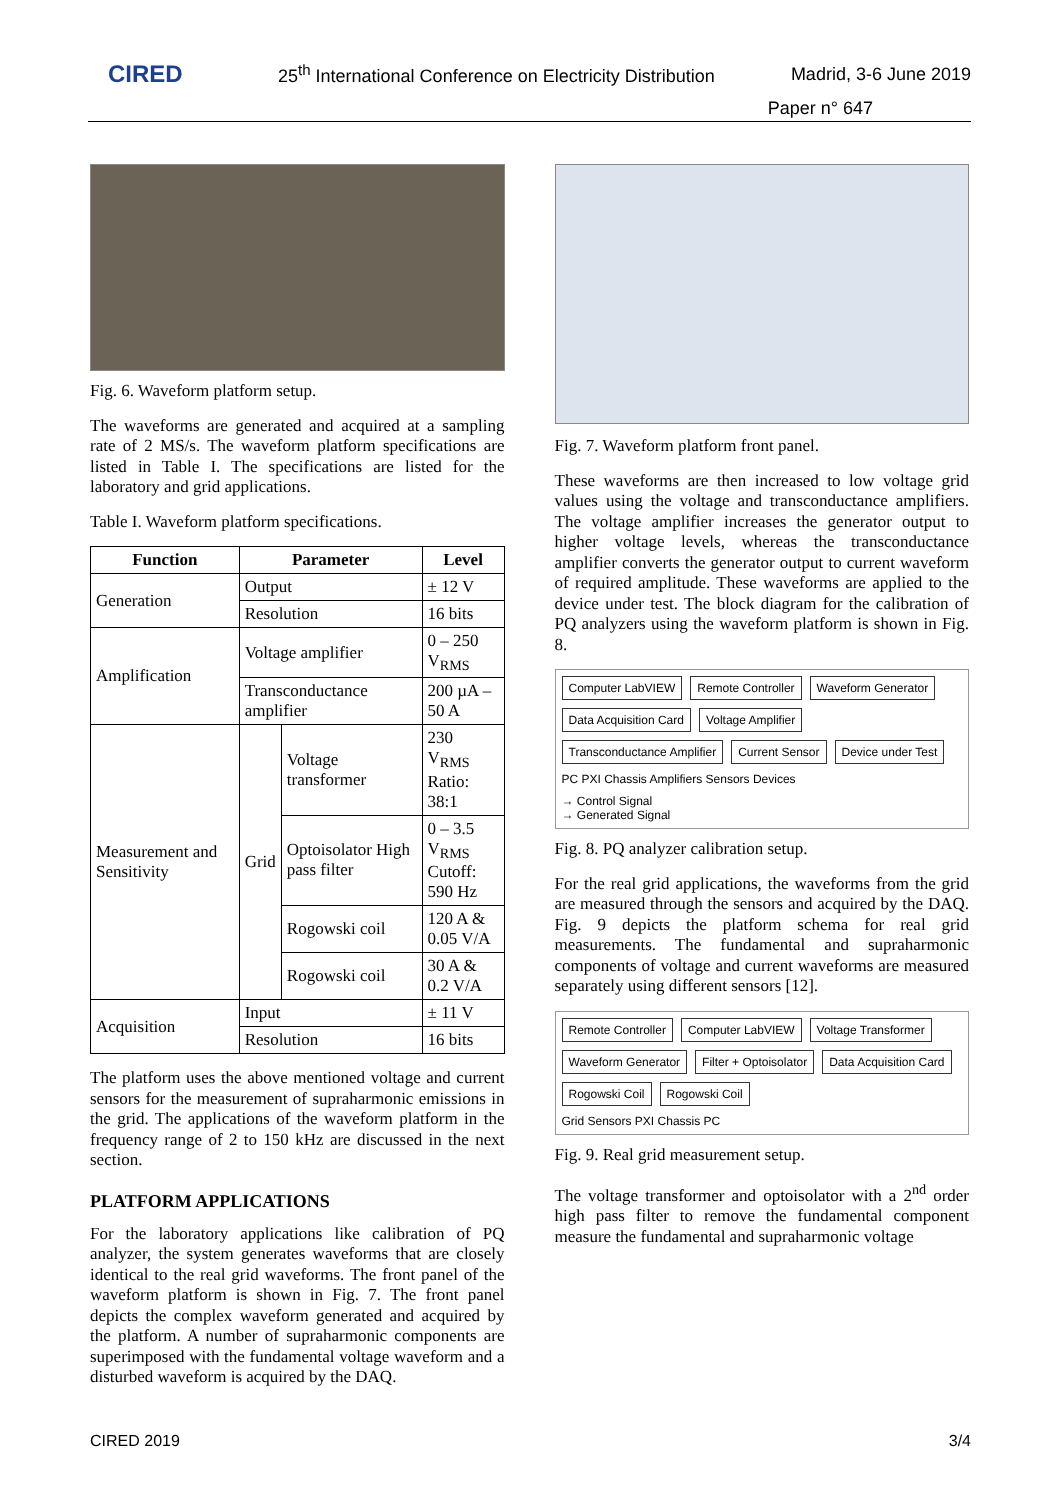CIRED
25<sup>th</sup> International Conference on Electricity Distribution
Madrid, 3-6 June 2019
Paper n° 647
Fig. 6. Waveform platform setup.
The waveforms are generated and acquired at a sampling rate of 2 MS/s. The waveform platform specifications are listed in Table I. The specifications are listed for the laboratory and grid applications.
Table I. Waveform platform specifications.
| Function | Parameter | | Level |
| --- | --- | --- | --- |
| Generation | Output | | ± 12 V |
| | Resolution | | 16 bits |
| Amplification | Voltage amplifier | | 0 – 250 V<sub>RMS</sub> |
| | Transconductance amplifier | | 200 µA – 50 A |
| Measurement and Sensitivity | Grid | Voltage transformer | 230 V<sub>RMS</sub> Ratio: 38:1 |
| | | Optoisolator High pass filter | 0 – 3.5 V<sub>RMS</sub> Cutoff: 590 Hz |
| | | Rogowski coil | 120 A & 0.05 V/A |
| | | Rogowski coil | 30 A & 0.2 V/A |
| Acquisition | Input | | ± 11 V |
| | Resolution | | 16 bits |
The platform uses the above mentioned voltage and current sensors for the measurement of supraharmonic emissions in the grid. The applications of the waveform platform in the frequency range of 2 to 150 kHz are discussed in the next section.
PLATFORM APPLICATIONS
For the laboratory applications like calibration of PQ analyzer, the system generates waveforms that are closely identical to the real grid waveforms. The front panel of the waveform platform is shown in Fig. 7. The front panel depicts the complex waveform generated and acquired by the platform. A number of supraharmonic components are superimposed with the fundamental voltage waveform and a disturbed waveform is acquired by the DAQ.
Fig. 7. Waveform platform front panel.
These waveforms are then increased to low voltage grid values using the voltage and transconductance amplifiers. The voltage amplifier increases the generator output to higher voltage levels, whereas the transconductance amplifier converts the generator output to current waveform of required amplitude. These waveforms are applied to the device under test. The block diagram for the calibration of PQ analyzers using the waveform platform is shown in Fig. 8.
Computer LabVIEW Remote Controller Waveform Generator Data Acquisition Card Voltage Amplifier Transconductance Amplifier Current Sensor Device under Test
PC PXI Chassis Amplifiers Sensors Devices
→ Control Signal
→ Generated Signal
Fig. 8. PQ analyzer calibration setup.
For the real grid applications, the waveforms from the grid are measured through the sensors and acquired by the DAQ. Fig. 9 depicts the platform schema for real grid measurements. The fundamental and supraharmonic components of voltage and current waveforms are measured separately using different sensors [12].
Remote Controller Computer LabVIEW Voltage Transformer Waveform Generator Filter + Optoisolator Data Acquisition Card Rogowski Coil Rogowski Coil
Grid Sensors PXI Chassis PC
Fig. 9. Real grid measurement setup.
The voltage transformer and optoisolator with a 2<sup>nd</sup> order high pass filter to remove the fundamental component measure the fundamental and supraharmonic voltage
CIRED 2019 3/4